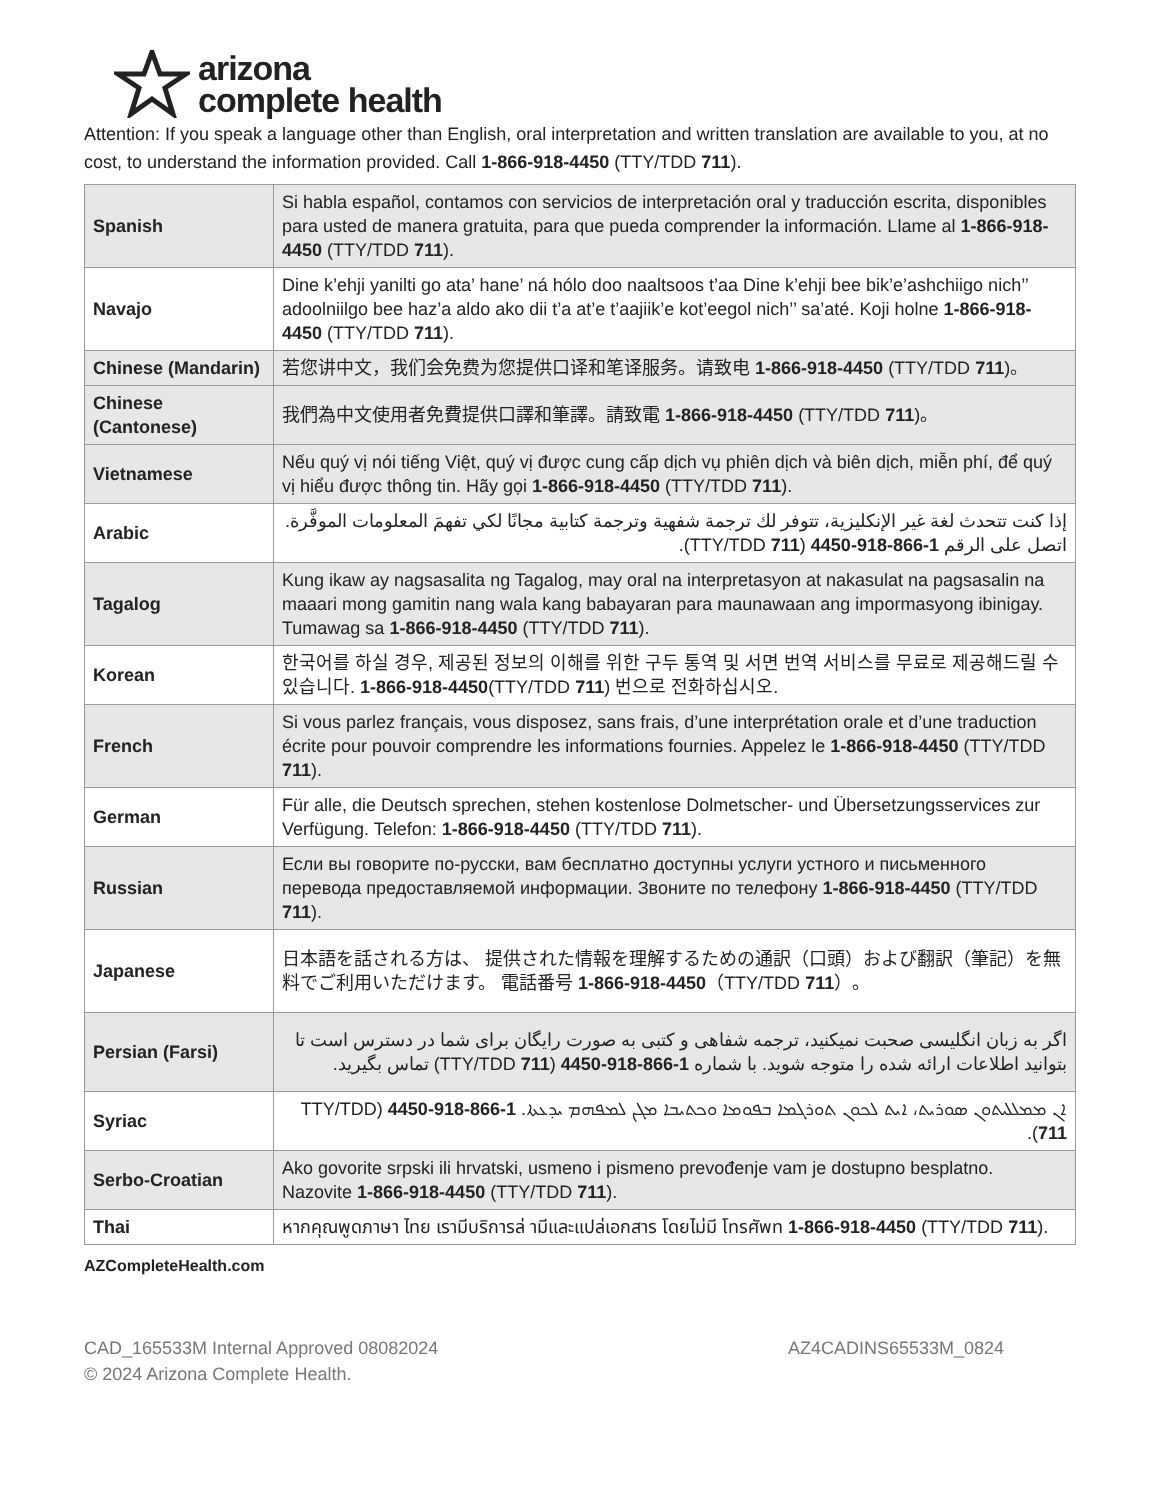arizona
complete health
Attention: If you speak a language other than English, oral interpretation and written translation are available to you, at no cost, to understand the information provided. Call 1-866-918-4450 (TTY/TDD 711).
| Spanish | Si habla español, contamos con servicios de interpretación oral y traducción escrita, disponibles para usted de manera gratuita, para que pueda comprender la información. Llame al 1-866-918-4450 (TTY/TDD 711 ). |
| Navajo | Dine k’ehji yanilti go ata’ hane’ ná hólo doo naaltsoos t’aa Dine k’ehji bee bik’e’ashchiigo nich’’ adoolniilgo bee haz’a aldo ako dii t’a at’e t’aajiik’e kot’eegol nich’’ sa’até. Koji holne 1-866-918-4450 (TTY/TDD 711 ). |
| Chinese (Mandarin) | 若您讲中文，我们会免费为您提供口译和笔译服务。请致电 1-866-918-4450 (TTY/TDD 711 )。 |
| Chinese (Cantonese) | 我們為中文使用者免費提供口譯和筆譯。請致電 1-866-918-4450 (TTY/TDD 711 )。 |
| Vietnamese | Nếu quý vị nói tiếng Việt, quý vị được cung cấp dịch vụ phiên dịch và biên dịch, miễn phí, để quý vị hiểu được thông tin. Hãy gọi 1-866-918-4450 (TTY/TDD 711 ). |
| Arabic | إذا كنت تتحدث لغة غير الإنكليزية، تتوفر لك ترجمة شفهية وترجمة كتابية مجانًا لكي تفهمَ المعلومات الموفَّرة. اتصل على الرقم 1-866-918-4450 (TTY/TDD 711 ). |
| Tagalog | Kung ikaw ay nagsasalita ng Tagalog, may oral na interpretasyon at nakasulat na pagsasalin na maaari mong gamitin nang wala kang babayaran para maunawaan ang impormasyong ibinigay. Tumawag sa 1-866-918-4450 (TTY/TDD 711 ). |
| Korean | 한국어를 하실 경우, 제공된 정보의 이해를 위한 구두 통역 및 서면 번역 서비스를 무료로 제공해드릴 수 있습니다. 1-866-918-4450 (TTY/TDD 711 ) 번으로 전화하십시오. |
| French | Si vous parlez français, vous disposez, sans frais, d’une interprétation orale et d’une traduction écrite pour pouvoir comprendre les informations fournies. Appelez le 1-866-918-4450 (TTY/TDD 711 ). |
| German | Für alle, die Deutsch sprechen, stehen kostenlose Dolmetscher- und Übersetzungsservices zur Verfügung. Telefon: 1-866-918-4450 (TTY/TDD 711 ). |
| Russian | Если вы говорите по-русски, вам бесплатно доступны услуги устного и письменного перевода предоставляемой информации. Звоните по телефону 1-866-918-4450 (TTY/TDD 711 ). |
| Japanese | 日本語を話される方は、 提供された情報を理解するための通訳（口頭）および翻訳（筆記）を無料でご利用いただけます。 電話番号 1-866-918-4450 （TTY/TDD 711 ）。 |
| Persian (Farsi) | اگر به زبان انگلیسی صحبت نمیکنید، ترجمه شفاهی و کتبی به صورت رایگان برای شما در دسترس است تا بتوانید اطلاعات ارائه شده را متوجه شوید. با شماره 1-866-918-4450 (TTY/TDD 711 ) تماس بگیرید. |
| Syriac | ܐܢ ܡܡܠܠܝܬܘܢ ܣܘܪܝܬ، ܐܝܬ ܠܟܘܢ ܬܘܪܓܡܐ ܒܦܘܡܐ ܘܟܬܝܒܐ ܡܓܢ ܠܡܦܗܡ ܝܕܥܬܐ. 1-866-918-4450 (TTY/TDD 711 ). |
| Serbo-Croatian | Ako govorite srpski ili hrvatski, usmeno i pismeno prevođenje vam je dostupno besplatno. Nazovite 1-866-918-4450 (TTY/TDD 711 ). |
| Thai | หากคุณพูดภาษา ไทย เรามีบริการล่ ามีและแปล่เอกสาร โดยไม่มี โทรศัพท 1-866-918-4450 (TTY/TDD 711 ). |
AZCompleteHealth.com
CAD_165533M Internal Approved 08082024
© 2024 Arizona Complete Health.
AZ4CADINS65533M_0824